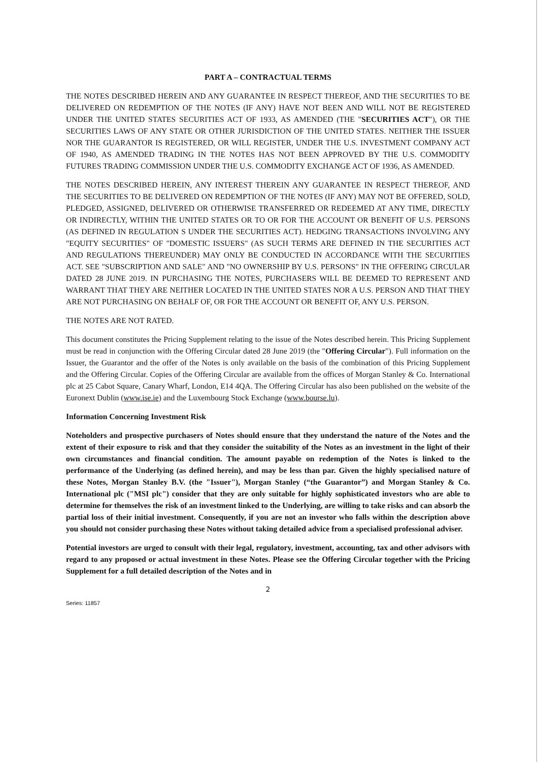PART A – CONTRACTUAL TERMS
THE NOTES DESCRIBED HEREIN AND ANY GUARANTEE IN RESPECT THEREOF, AND THE SECURITIES TO BE DELIVERED ON REDEMPTION OF THE NOTES (IF ANY) HAVE NOT BEEN AND WILL NOT BE REGISTERED UNDER THE UNITED STATES SECURITIES ACT OF 1933, AS AMENDED (THE "SECURITIES ACT"), OR THE SECURITIES LAWS OF ANY STATE OR OTHER JURISDICTION OF THE UNITED STATES. NEITHER THE ISSUER NOR THE GUARANTOR IS REGISTERED, OR WILL REGISTER, UNDER THE U.S. INVESTMENT COMPANY ACT OF 1940, AS AMENDED TRADING IN THE NOTES HAS NOT BEEN APPROVED BY THE U.S. COMMODITY FUTURES TRADING COMMISSION UNDER THE U.S. COMMODITY EXCHANGE ACT OF 1936, AS AMENDED.
THE NOTES DESCRIBED HEREIN, ANY INTEREST THEREIN ANY GUARANTEE IN RESPECT THEREOF, AND THE SECURITIES TO BE DELIVERED ON REDEMPTION OF THE NOTES (IF ANY) MAY NOT BE OFFERED, SOLD, PLEDGED, ASSIGNED, DELIVERED OR OTHERWISE TRANSFERRED OR REDEEMED AT ANY TIME, DIRECTLY OR INDIRECTLY, WITHIN THE UNITED STATES OR TO OR FOR THE ACCOUNT OR BENEFIT OF U.S. PERSONS (AS DEFINED IN REGULATION S UNDER THE SECURITIES ACT). HEDGING TRANSACTIONS INVOLVING ANY "EQUITY SECURITIES" OF "DOMESTIC ISSUERS" (AS SUCH TERMS ARE DEFINED IN THE SECURITIES ACT AND REGULATIONS THEREUNDER) MAY ONLY BE CONDUCTED IN ACCORDANCE WITH THE SECURITIES ACT. SEE "SUBSCRIPTION AND SALE" AND "NO OWNERSHIP BY U.S. PERSONS" IN THE OFFERING CIRCULAR DATED 28 JUNE 2019. IN PURCHASING THE NOTES, PURCHASERS WILL BE DEEMED TO REPRESENT AND WARRANT THAT THEY ARE NEITHER LOCATED IN THE UNITED STATES NOR A U.S. PERSON AND THAT THEY ARE NOT PURCHASING ON BEHALF OF, OR FOR THE ACCOUNT OR BENEFIT OF, ANY U.S. PERSON.
THE NOTES ARE NOT RATED.
This document constitutes the Pricing Supplement relating to the issue of the Notes described herein. This Pricing Supplement must be read in conjunction with the Offering Circular dated 28 June 2019 (the "Offering Circular"). Full information on the Issuer, the Guarantor and the offer of the Notes is only available on the basis of the combination of this Pricing Supplement and the Offering Circular. Copies of the Offering Circular are available from the offices of Morgan Stanley & Co. International plc at 25 Cabot Square, Canary Wharf, London, E14 4QA. The Offering Circular has also been published on the website of the Euronext Dublin (www.ise.ie) and the Luxembourg Stock Exchange (www.bourse.lu).
Information Concerning Investment Risk
Noteholders and prospective purchasers of Notes should ensure that they understand the nature of the Notes and the extent of their exposure to risk and that they consider the suitability of the Notes as an investment in the light of their own circumstances and financial condition. The amount payable on redemption of the Notes is linked to the performance of the Underlying (as defined herein), and may be less than par. Given the highly specialised nature of these Notes, Morgan Stanley B.V. (the "Issuer"), Morgan Stanley (“the Guarantor”) and Morgan Stanley & Co. International plc ("MSI plc") consider that they are only suitable for highly sophisticated investors who are able to determine for themselves the risk of an investment linked to the Underlying, are willing to take risks and can absorb the partial loss of their initial investment. Consequently, if you are not an investor who falls within the description above you should not consider purchasing these Notes without taking detailed advice from a specialised professional adviser.
Potential investors are urged to consult with their legal, regulatory, investment, accounting, tax and other advisors with regard to any proposed or actual investment in these Notes. Please see the Offering Circular together with the Pricing Supplement for a full detailed description of the Notes and in
2
Series: 11857